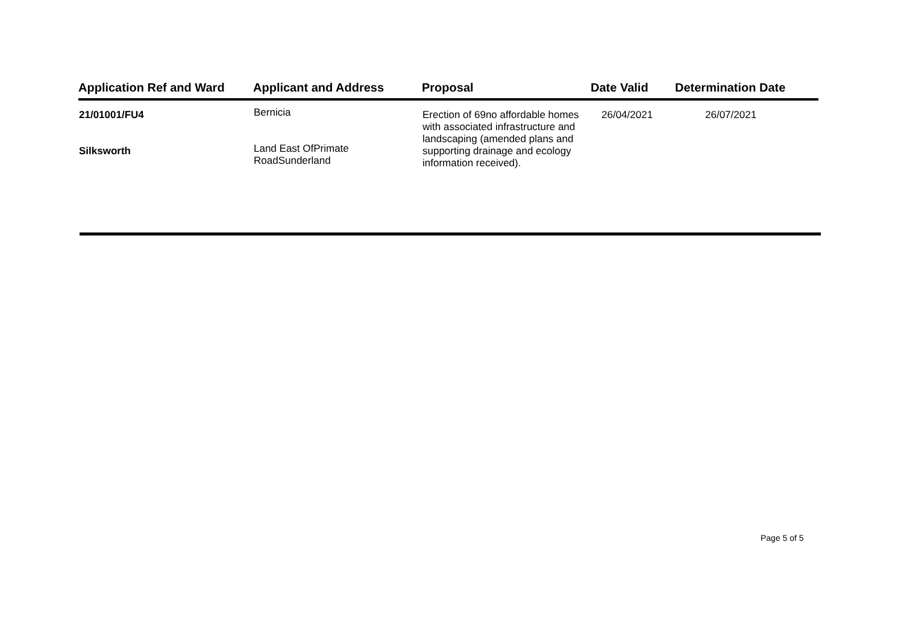| Application Ref and Ward | Applicant and Address | Proposal | Date Valid | Determination Date |
| --- | --- | --- | --- | --- |
| 21/01001/FU4 Silksworth | Bernicia Land East OfPrimate RoadSunderland | Erection of 69no affordable homes with associated infrastructure and landscaping (amended plans and supporting drainage and ecology information received). | 26/04/2021 | 26/07/2021 |
Page 5 of 5